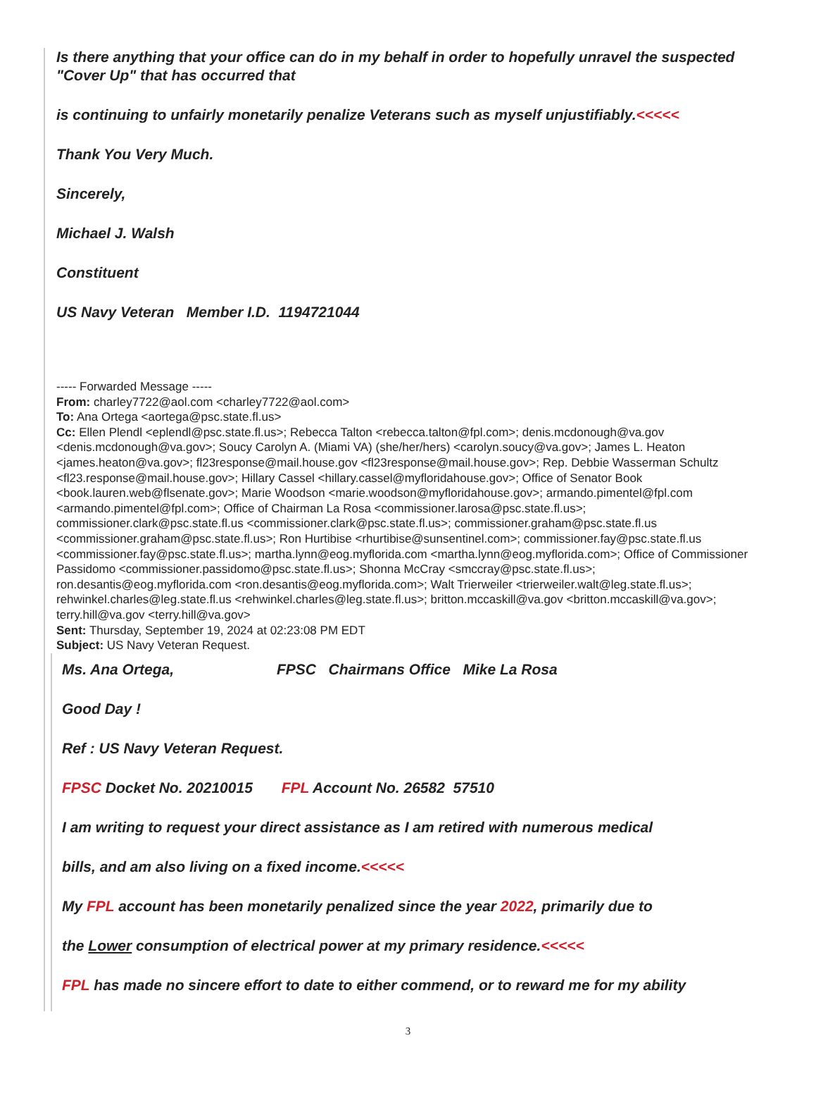Is there anything that your office can do in my behalf in order to hopefully unravel the suspected "Cover Up" that has occurred that
is continuing to unfairly monetarily penalize Veterans such as myself unjustifiably.<<<<<
Thank You Very Much.
Sincerely,
Michael J. Walsh
Constituent
US Navy Veteran Member I.D. 1194721044
----- Forwarded Message -----
From: charley7722@aol.com <charley7722@aol.com>
To: Ana Ortega <aortega@psc.state.fl.us>
Cc: Ellen Plendl <eplendl@psc.state.fl.us>; Rebecca Talton <rebecca.talton@fpl.com>; denis.mcdonough@va.gov <denis.mcdonough@va.gov>; Soucy Carolyn A. (Miami VA) (she/her/hers) <carolyn.soucy@va.gov>; James L. Heaton <james.heaton@va.gov>; fl23response@mail.house.gov <fl23response@mail.house.gov>; Rep. Debbie Wasserman Schultz <fl23.response@mail.house.gov>; Hillary Cassel <hillary.cassel@myfloridahouse.gov>; Office of Senator Book <book.lauren.web@flsenate.gov>; Marie Woodson <marie.woodson@myfloridahouse.gov>; armando.pimentel@fpl.com <armando.pimentel@fpl.com>; Office of Chairman La Rosa <commissioner.larosa@psc.state.fl.us>; commissioner.clark@psc.state.fl.us <commissioner.clark@psc.state.fl.us>; commissioner.graham@psc.state.fl.us <commissioner.graham@psc.state.fl.us>; Ron Hurtibise <rhurtibise@sunsentinel.com>; commissioner.fay@psc.state.fl.us <commissioner.fay@psc.state.fl.us>; martha.lynn@eog.myflorida.com <martha.lynn@eog.myflorida.com>; Office of Commissioner Passidomo <commissioner.passidomo@psc.state.fl.us>; Shonna McCray <smccray@psc.state.fl.us>; ron.desantis@eog.myflorida.com <ron.desantis@eog.myflorida.com>; Walt Trierweiler <trierweiler.walt@leg.state.fl.us>; rehwinkel.charles@leg.state.fl.us <rehwinkel.charles@leg.state.fl.us>; britton.mccaskill@va.gov <britton.mccaskill@va.gov>; terry.hill@va.gov <terry.hill@va.gov>
Sent: Thursday, September 19, 2024 at 02:23:08 PM EDT
Subject: US Navy Veteran Request.
Ms. Ana Ortega, FPSC Chairmans Office Mike La Rosa
Good Day !
Ref : US Navy Veteran Request.
FPSC Docket No. 20210015 FPL Account No. 26582 57510
I am writing to request your direct assistance as I am retired with numerous medical
bills, and am also living on a fixed income.<<<<<
My FPL account has been monetarily penalized since the year 2022, primarily due to
the Lower consumption of electrical power at my primary residence.<<<<<
FPL has made no sincere effort to date to either commend, or to reward me for my ability
3